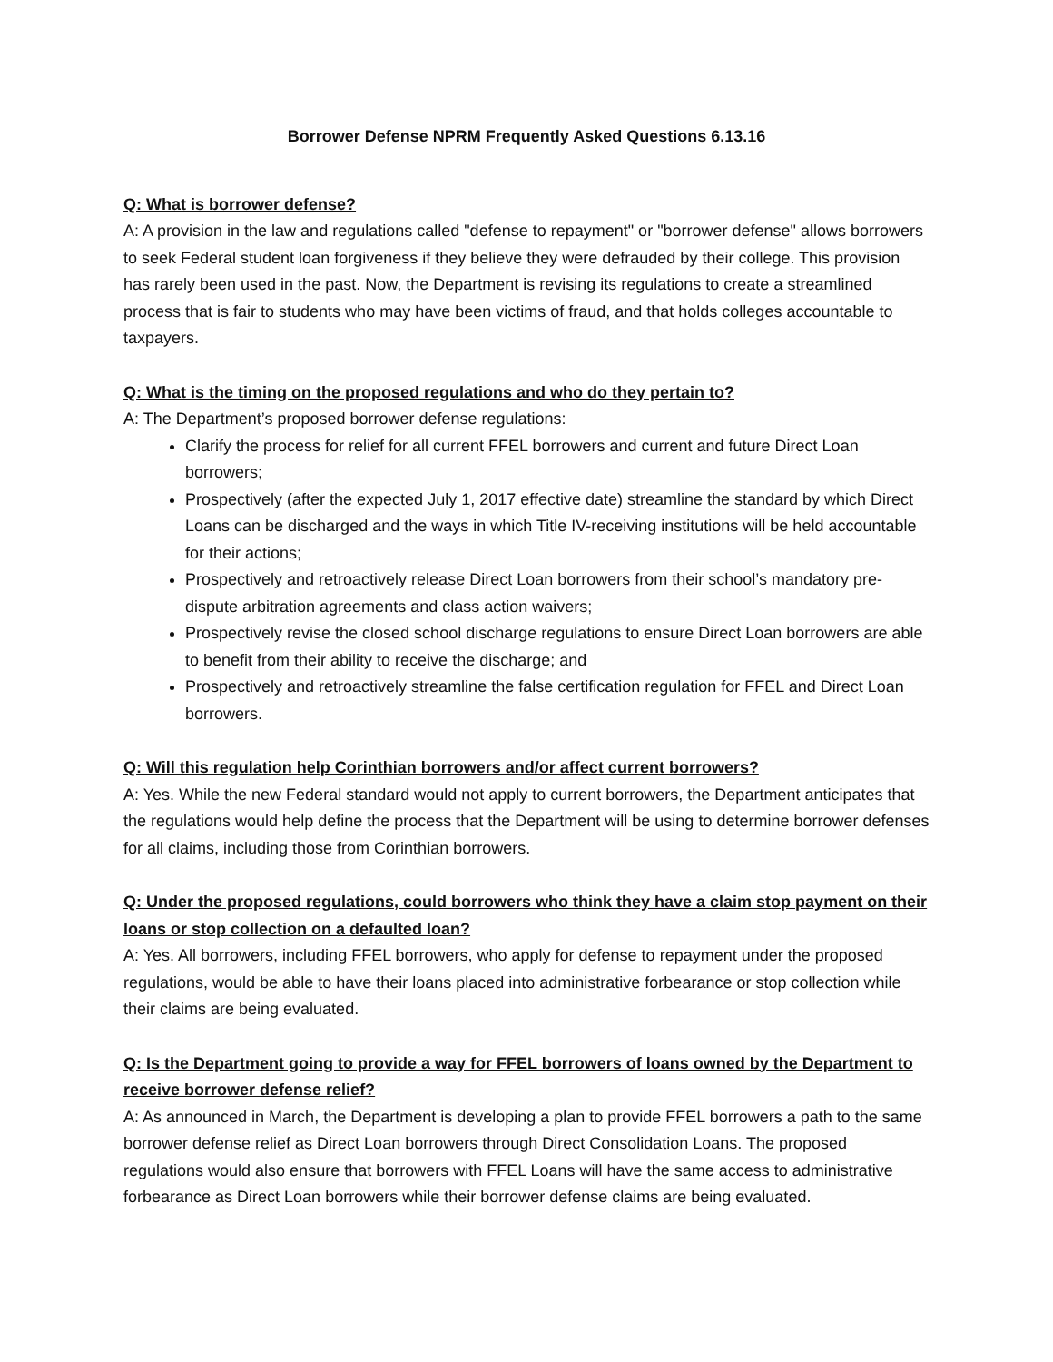Borrower Defense NPRM Frequently Asked Questions 6.13.16
Q: What is borrower defense?
A: A provision in the law and regulations called "defense to repayment" or "borrower defense" allows borrowers to seek Federal student loan forgiveness if they believe they were defrauded by their college. This provision has rarely been used in the past. Now, the Department is revising its regulations to create a streamlined process that is fair to students who may have been victims of fraud, and that holds colleges accountable to taxpayers.
Q: What is the timing on the proposed regulations and who do they pertain to?
A: The Department’s proposed borrower defense regulations:
Clarify the process for relief for all current FFEL borrowers and current and future Direct Loan borrowers;
Prospectively (after the expected July 1, 2017 effective date) streamline the standard by which Direct Loans can be discharged and the ways in which Title IV-receiving institutions will be held accountable for their actions;
Prospectively and retroactively release Direct Loan borrowers from their school’s mandatory pre-dispute arbitration agreements and class action waivers;
Prospectively revise the closed school discharge regulations to ensure Direct Loan borrowers are able to benefit from their ability to receive the discharge; and
Prospectively and retroactively streamline the false certification regulation for FFEL and Direct Loan borrowers.
Q: Will this regulation help Corinthian borrowers and/or affect current borrowers?
A: Yes. While the new Federal standard would not apply to current borrowers, the Department anticipates that the regulations would help define the process that the Department will be using to determine borrower defenses for all claims, including those from Corinthian borrowers.
Q: Under the proposed regulations, could borrowers who think they have a claim stop payment on their loans or stop collection on a defaulted loan?
A: Yes. All borrowers, including FFEL borrowers, who apply for defense to repayment under the proposed regulations, would be able to have their loans placed into administrative forbearance or stop collection while their claims are being evaluated.
Q: Is the Department going to provide a way for FFEL borrowers of loans owned by the Department to receive borrower defense relief?
A: As announced in March, the Department is developing a plan to provide FFEL borrowers a path to the same borrower defense relief as Direct Loan borrowers through Direct Consolidation Loans. The proposed regulations would also ensure that borrowers with FFEL Loans will have the same access to administrative forbearance as Direct Loan borrowers while their borrower defense claims are being evaluated.